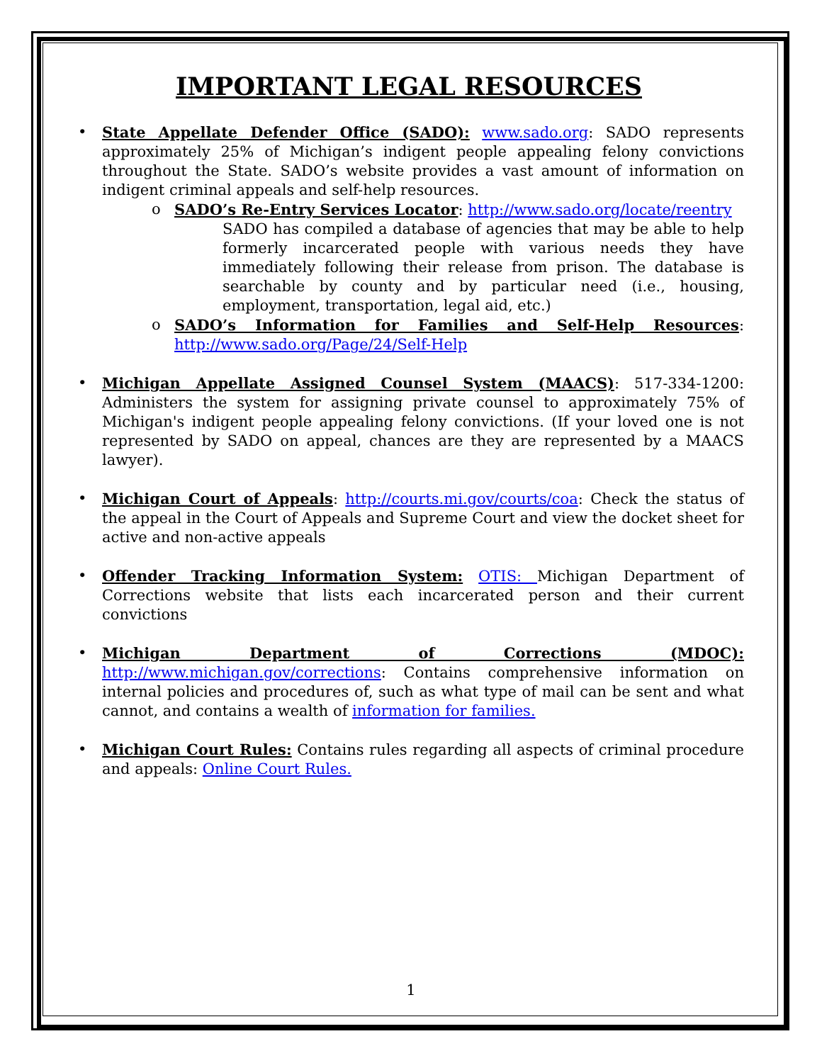IMPORTANT LEGAL RESOURCES
• State Appellate Defender Office (SADO): www.sado.org: SADO represents approximately 25% of Michigan’s indigent people appealing felony convictions throughout the State. SADO’s website provides a vast amount of information on indigent criminal appeals and self-help resources.
o SADO’s Re-Entry Services Locator: http://www.sado.org/locate/reentry
SADO has compiled a database of agencies that may be able to help formerly incarcerated people with various needs they have immediately following their release from prison. The database is searchable by county and by particular need (i.e., housing, employment, transportation, legal aid, etc.)
o SADO’s Information for Families and Self-Help Resources: http://www.sado.org/Page/24/Self-Help
• Michigan Appellate Assigned Counsel System (MAACS): 517-334-1200: Administers the system for assigning private counsel to approximately 75% of Michigan's indigent people appealing felony convictions. (If your loved one is not represented by SADO on appeal, chances are they are represented by a MAACS lawyer).
• Michigan Court of Appeals: http://courts.mi.gov/courts/coa: Check the status of the appeal in the Court of Appeals and Supreme Court and view the docket sheet for active and non-active appeals
• Offender Tracking Information System: OTIS: Michigan Department of Corrections website that lists each incarcerated person and their current convictions
• Michigan Department of Corrections (MDOC): http://www.michigan.gov/corrections: Contains comprehensive information on internal policies and procedures of, such as what type of mail can be sent and what cannot, and contains a wealth of information for families.
• Michigan Court Rules: Contains rules regarding all aspects of criminal procedure and appeals: Online Court Rules.
1